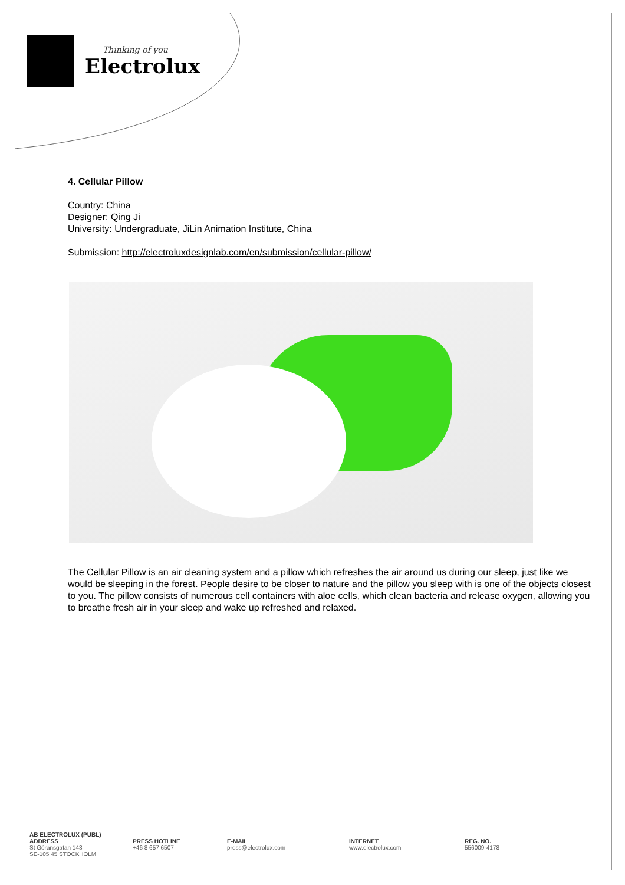Thinking of you
Electrolux
4. Cellular Pillow
Country: China
Designer: Qing Ji
University: Undergraduate, JiLin Animation Institute, China
Submission: http://electroluxdesignlab.com/en/submission/cellular-pillow/
The Cellular Pillow is an air cleaning system and a pillow which refreshes the air around us during our sleep, just like we would be sleeping in the forest. People desire to be closer to nature and the pillow you sleep with is one of the objects closest to you. The pillow consists of numerous cell containers with aloe cells, which clean bacteria and release oxygen, allowing you to breathe fresh air in your sleep and wake up refreshed and relaxed.
AB ELECTROLUX (PUBL)
ADDRESS
St Göransgatan 143
SE-105 45 STOCKHOLM
PRESS HOTLINE
+46 8 657 6507
E-MAIL
press@electrolux.com
INTERNET
www.electrolux.com
REG. NO.
556009-4178